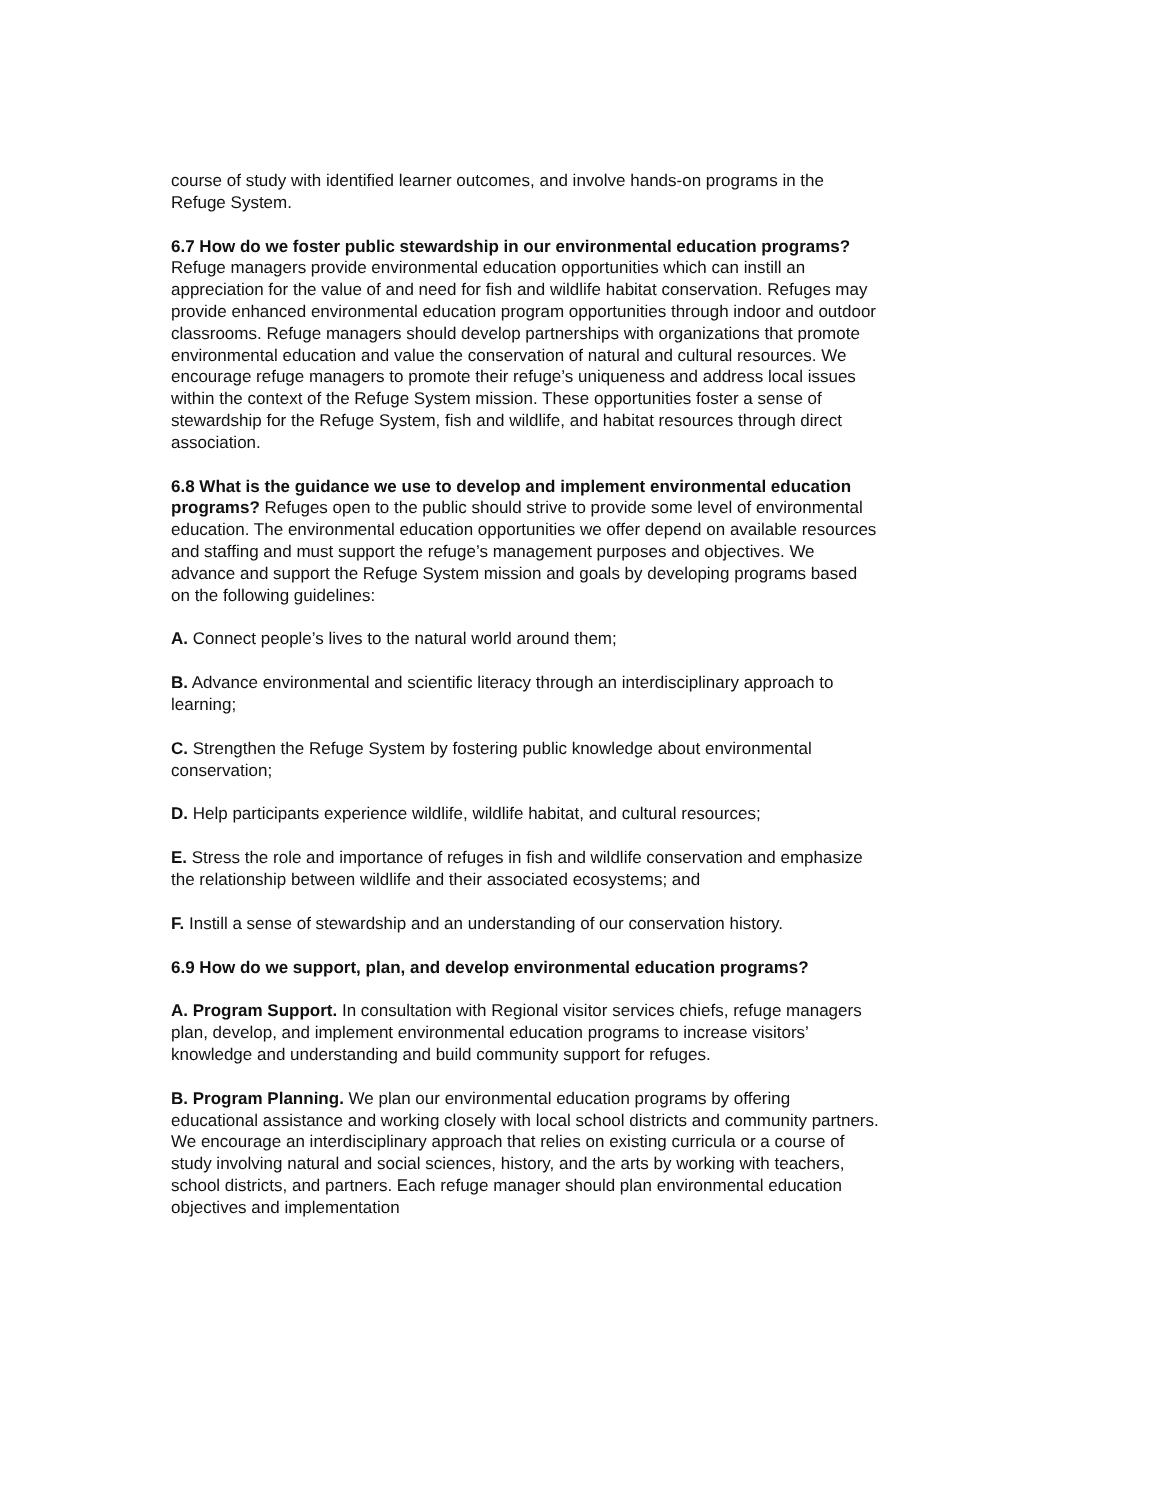course of study with identified learner outcomes, and involve hands-on programs in the Refuge System.
6.7 How do we foster public stewardship in our environmental education programs? Refuge managers provide environmental education opportunities which can instill an appreciation for the value of and need for fish and wildlife habitat conservation. Refuges may provide enhanced environmental education program opportunities through indoor and outdoor classrooms. Refuge managers should develop partnerships with organizations that promote environmental education and value the conservation of natural and cultural resources. We encourage refuge managers to promote their refuge’s uniqueness and address local issues within the context of the Refuge System mission. These opportunities foster a sense of stewardship for the Refuge System, fish and wildlife, and habitat resources through direct association.
6.8 What is the guidance we use to develop and implement environmental education programs? Refuges open to the public should strive to provide some level of environmental education. The environmental education opportunities we offer depend on available resources and staffing and must support the refuge’s management purposes and objectives. We advance and support the Refuge System mission and goals by developing programs based on the following guidelines:
A. Connect people’s lives to the natural world around them;
B. Advance environmental and scientific literacy through an interdisciplinary approach to learning;
C. Strengthen the Refuge System by fostering public knowledge about environmental conservation;
D. Help participants experience wildlife, wildlife habitat, and cultural resources;
E. Stress the role and importance of refuges in fish and wildlife conservation and emphasize the relationship between wildlife and their associated ecosystems; and
F. Instill a sense of stewardship and an understanding of our conservation history.
6.9 How do we support, plan, and develop environmental education programs?
A. Program Support. In consultation with Regional visitor services chiefs, refuge managers plan, develop, and implement environmental education programs to increase visitors’ knowledge and understanding and build community support for refuges.
B. Program Planning. We plan our environmental education programs by offering educational assistance and working closely with local school districts and community partners. We encourage an interdisciplinary approach that relies on existing curricula or a course of study involving natural and social sciences, history, and the arts by working with teachers, school districts, and partners. Each refuge manager should plan environmental education objectives and implementation